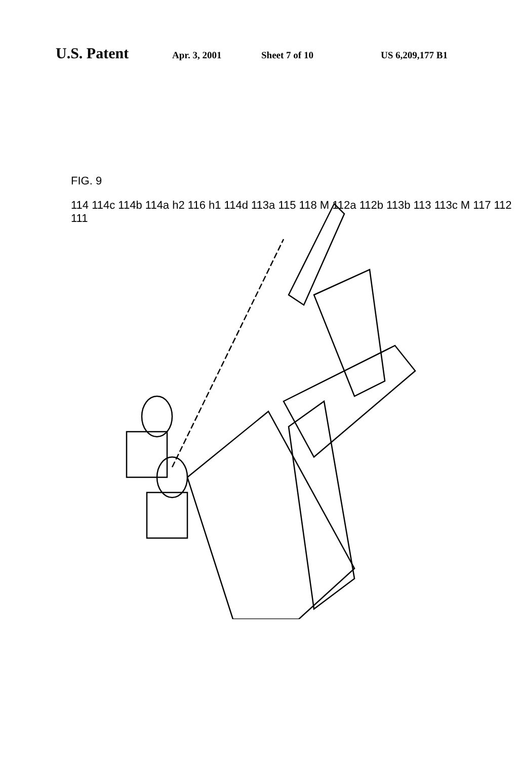U.S. Patent
Apr. 3, 2001 Sheet 7 of 10 US 6,209,177 B1
FIG. 9
114 114c 114b 114a h2 116 h1 114d 113a 115 118 M 112a 112b 113b 113 113c M 117 112 111